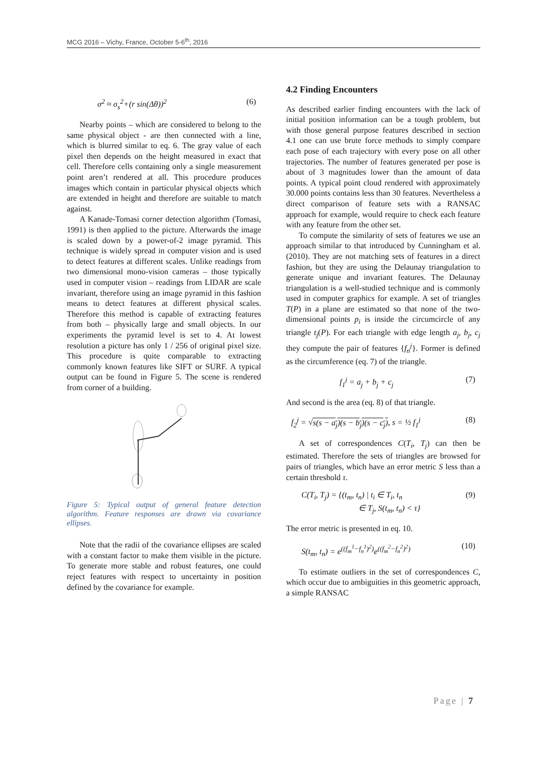MCG 2016 – Vichy, France, October 5-6<sup>th</sup>, 2016
σ<sup>2</sup> ≈ σ<sub>s</sub><sup>2</sup>+(r sin(Δθ))<sup>2</sup> (6)
Nearby points – which are considered to belong to the same physical object - are then connected with a line, which is blurred similar to eq. 6. The gray value of each pixel then depends on the height measured in exact that cell. Therefore cells containing only a single measurement point aren’t rendered at all. This procedure produces images which contain in particular physical objects which are extended in height and therefore are suitable to match against.
A Kanade-Tomasi corner detection algorithm (Tomasi, 1991) is then applied to the picture. Afterwards the image is scaled down by a power-of-2 image pyramid. This technique is widely spread in computer vision and is used to detect features at different scales. Unlike readings from two dimensional mono-vision cameras – those typically used in computer vision – readings from LIDAR are scale invariant, therefore using an image pyramid in this fashion means to detect features at different physical scales. Therefore this method is capable of extracting features from both – physically large and small objects. In our experiments the pyramid level is set to 4. At lowest resolution a picture has only 1 / 256 of original pixel size. This procedure is quite comparable to extracting commonly known features like SIFT or SURF. A typical output can be found in Figure 5. The scene is rendered from corner of a building.
Figure 5: Typical output of general feature detection algorithm. Feature responses are drawn via covariance ellipses.
Note that the radii of the covariance ellipses are scaled with a constant factor to make them visible in the picture. To generate more stable and robust features, one could reject features with respect to uncertainty in position defined by the covariance for example.
4.2 Finding Encounters
As described earlier finding encounters with the lack of initial position information can be a tough problem, but with those general purpose features described in section 4.1 one can use brute force methods to simply compare each pose of each trajectory with every pose on all other trajectories. The number of features generated per pose is about of 3 magnitudes lower than the amount of data points. A typical point cloud rendered with approximately 30.000 points contains less than 30 features. Nevertheless a direct comparison of feature sets with a RANSAC approach for example, would require to check each feature with any feature from the other set.
To compute the similarity of sets of features we use an approach similar to that introduced by Cunningham et al. (2010). They are not matching sets of features in a direct fashion, but they are using the Delaunay triangulation to generate unique and invariant features. The Delaunay triangulation is a well-studied technique and is commonly used in computer graphics for example. A set of triangles T(P) in a plane are estimated so that none of the two-dimensional points p<sub>i</sub> is inside the circumcircle of any triangle t<sub>j</sub>(P). For each triangle with edge length a<sub>j</sub>, b<sub>j</sub>, c<sub>j</sub> they compute the pair of features {f<sub>n</sub><sup>j</sup>}. Former is defined as the circumference (eq. 7) of the triangle.
f<sub>1</sub><sup>j</sup> = a<sub>j</sub> + b<sub>j</sub> + c<sub>j</sub> (7)
And second is the area (eq. 8) of that triangle.
f<sub>2</sub><sup>j</sup> = √s(s − a<sub>j</sub>)(s − b<sub>j</sub>)(s − c<sub>j</sub>), s = ½ f<sub>1</sub><sup>j</sup> (8)
A set of correspondences C(T<sub>i</sub>, T<sub>j</sub>) can then be estimated. Therefore the sets of triangles are browsed for pairs of triangles, which have an error metric S less than a certain threshold τ.
C(T<sub>i</sub>, T<sub>j</sub>) = {(t<sub>m</sub>, t<sub>n</sub>) | t<sub>i</sub> ∈ T<sub>i</sub>, t<sub>n</sub>
∈ T<sub>j</sub>, S(t<sub>m</sub>, t<sub>n</sub>) < τ} (9)
The error metric is presented in eq. 10.
S(t<sub>m</sub>, t<sub>n</sub>) = e<sup>((f<sub>m</sub><sup>1</sup>−f<sub>n</sub><sup>1</sup>)<sup>2</sup>)</sup>e<sup>((f<sub>m</sub><sup>2</sup>−f<sub>n</sub><sup>2</sup>)<sup>2</sup>)</sup> (10)
To estimate outliers in the set of correspondences C, which occur due to ambiguities in this geometric approach, a simple RANSAC
Page | 7